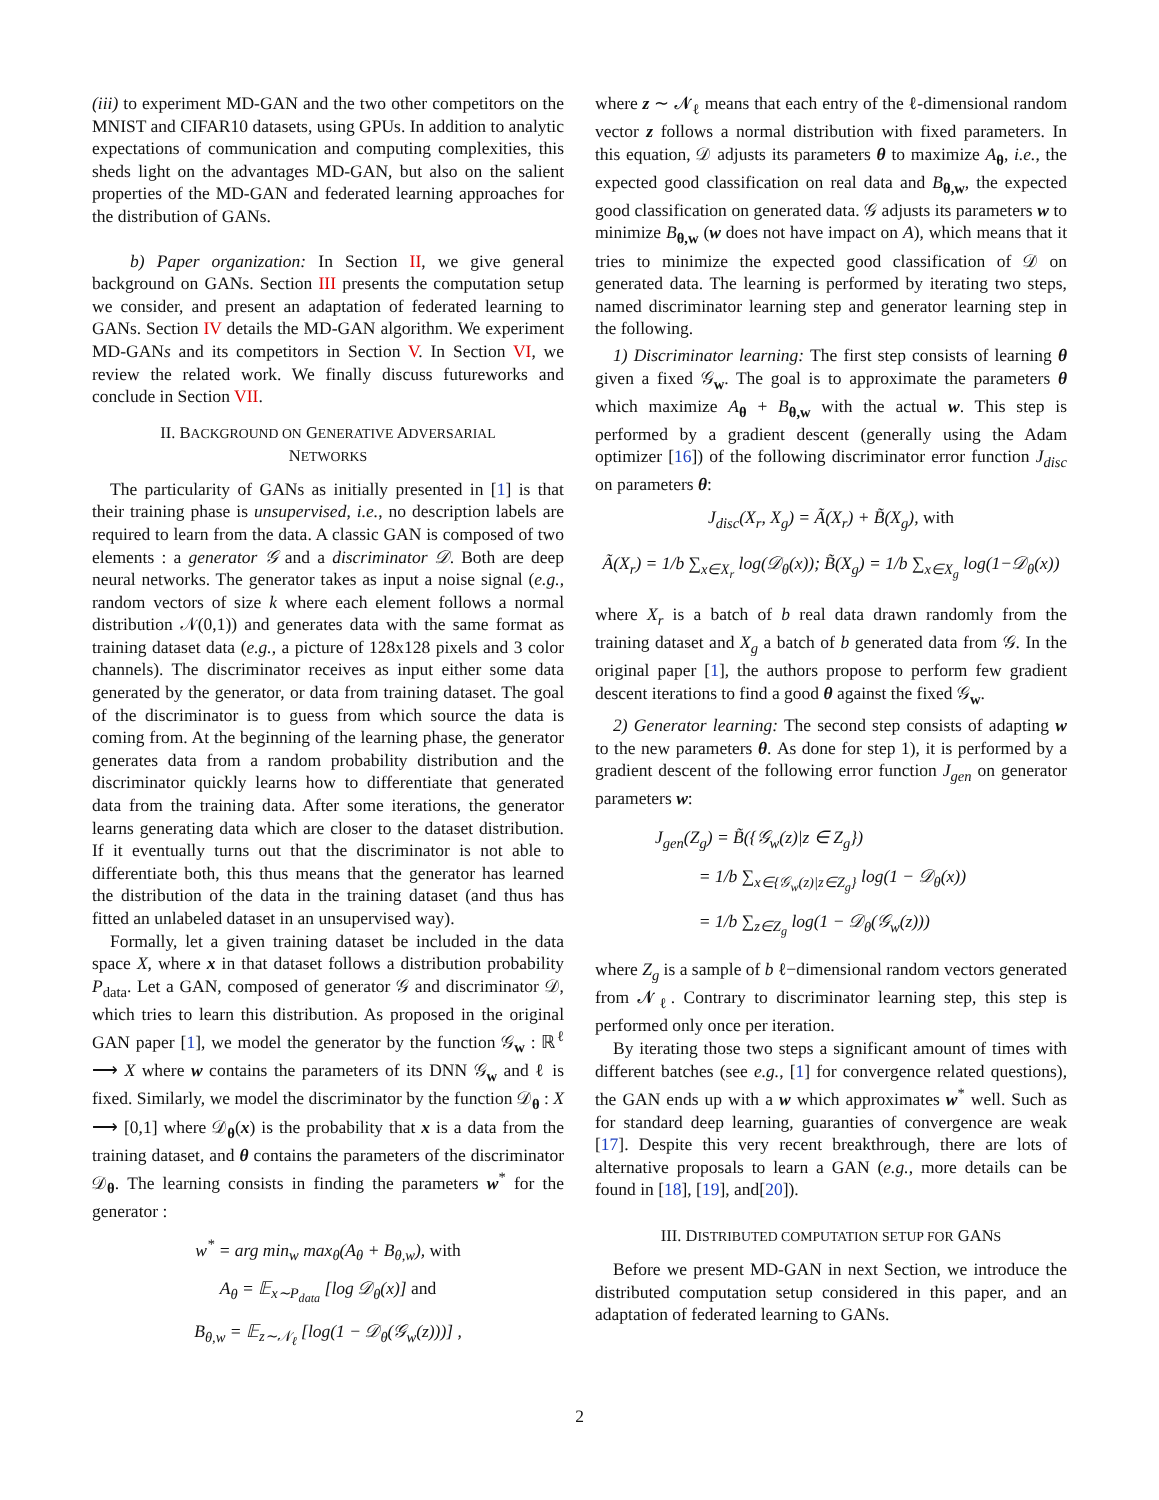(iii) to experiment MD-GAN and the two other competitors on the MNIST and CIFAR10 datasets, using GPUs. In addition to analytic expectations of communication and computing complexities, this sheds light on the advantages MD-GAN, but also on the salient properties of the MD-GAN and federated learning approaches for the distribution of GANs.
b) Paper organization: In Section II, we give general background on GANs. Section III presents the computation setup we consider, and present an adaptation of federated learning to GANs. Section IV details the MD-GAN algorithm. We experiment MD-GANs and its competitors in Section V. In Section VI, we review the related work. We finally discuss futureworks and conclude in Section VII.
II. BACKGROUND ON GENERATIVE ADVERSARIAL
NETWORKS
The particularity of GANs as initially presented in [1] is that their training phase is unsupervised, i.e., no description labels are required to learn from the data. A classic GAN is composed of two elements : a generator 𝒢 and a discriminator 𝒟. Both are deep neural networks. The generator takes as input a noise signal (e.g., random vectors of size k where each element follows a normal distribution 𝒩(0,1)) and generates data with the same format as training dataset data (e.g., a picture of 128x128 pixels and 3 color channels). The discriminator receives as input either some data generated by the generator, or data from training dataset. The goal of the discriminator is to guess from which source the data is coming from. At the beginning of the learning phase, the generator generates data from a random probability distribution and the discriminator quickly learns how to differentiate that generated data from the training data. After some iterations, the generator learns generating data which are closer to the dataset distribution. If it eventually turns out that the discriminator is not able to differentiate both, this thus means that the generator has learned the distribution of the data in the training dataset (and thus has fitted an unlabeled dataset in an unsupervised way).
Formally, let a given training dataset be included in the data space X, where x in that dataset follows a distribution probability P<sub>data</sub>. Let a GAN, composed of generator 𝒢 and discriminator 𝒟, which tries to learn this distribution. As proposed in the original GAN paper [1], we model the generator by the function 𝒢<sub>w</sub> : ℝ<sup>ℓ</sup> ⟶ X where w contains the parameters of its DNN 𝒢<sub>w</sub> and ℓ is fixed. Similarly, we model the discriminator by the function 𝒟<sub>θ</sub> : X ⟶ [0,1] where 𝒟<sub>θ</sub>(x) is the probability that x is a data from the training dataset, and θ contains the parameters of the discriminator 𝒟<sub>θ</sub>. The learning consists in finding the parameters w<sup>*</sup> for the generator :
w<sup>*</sup> = arg min<sub>w</sub> max<sub>θ</sub>(A<sub>θ</sub> + B<sub>θ,w</sub>), with
A<sub>θ</sub> = 𝔼<sub>x∼P<sub>data</sub></sub> [log 𝒟<sub>θ</sub>(x)] and
B<sub>θ,w</sub> = 𝔼<sub>z∼𝒩<sub>ℓ</sub></sub> [log(1 − 𝒟<sub>θ</sub>(𝒢<sub>w</sub>(z)))] ,
where z ∼ 𝓝<sub>ℓ</sub> means that each entry of the ℓ-dimensional random vector z follows a normal distribution with fixed parameters. In this equation, 𝒟 adjusts its parameters θ to maximize A<sub>θ</sub>, i.e., the expected good classification on real data and B<sub>θ,w</sub>, the expected good classification on generated data. 𝒢 adjusts its parameters w to minimize B<sub>θ,w</sub> (w does not have impact on A), which means that it tries to minimize the expected good classification of 𝒟 on generated data. The learning is performed by iterating two steps, named discriminator learning step and generator learning step in the following.
1) Discriminator learning: The first step consists of learning θ given a fixed 𝒢<sub>w</sub>. The goal is to approximate the parameters θ which maximize A<sub>θ</sub> + B<sub>θ,w</sub> with the actual w. This step is performed by a gradient descent (generally using the Adam optimizer [16]) of the following discriminator error function J<sub>disc</sub> on parameters θ:
J<sub>disc</sub>(X<sub>r</sub>, X<sub>g</sub>) = Ã(X<sub>r</sub>) + B̃(X<sub>g</sub>), with
Ã(X<sub>r</sub>) = 1/b ∑<sub>x∈X<sub>r</sub></sub> log(𝒟<sub>θ</sub>(x)); B̃(X<sub>g</sub>) = 1/b ∑<sub>x∈X<sub>g</sub></sub> log(1−𝒟<sub>θ</sub>(x))
where X<sub>r</sub> is a batch of b real data drawn randomly from the training dataset and X<sub>g</sub> a batch of b generated data from 𝒢. In the original paper [1], the authors propose to perform few gradient descent iterations to find a good θ against the fixed 𝒢<sub>w</sub>.
2) Generator learning: The second step consists of adapting w to the new parameters θ. As done for step 1), it is performed by a gradient descent of the following error function J<sub>gen</sub> on generator parameters w:
J<sub>gen</sub>(Z<sub>g</sub>) = B̃({𝒢<sub>w</sub>(z)|z ∈ Z<sub>g</sub>})
= 1/b ∑<sub>x∈{𝒢<sub>w</sub>(z)|z∈Z<sub>g</sub>}</sub> log(1 − 𝒟<sub>θ</sub>(x))
= 1/b ∑<sub>z∈Z<sub>g</sub></sub> log(1 − 𝒟<sub>θ</sub>(𝒢<sub>w</sub>(z)))
where Z<sub>g</sub> is a sample of b ℓ−dimensional random vectors generated from 𝓝<sub>ℓ</sub>. Contrary to discriminator learning step, this step is performed only once per iteration.
By iterating those two steps a significant amount of times with different batches (see e.g., [1] for convergence related questions), the GAN ends up with a w which approximates w<sup>*</sup> well. Such as for standard deep learning, guaranties of convergence are weak [17]. Despite this very recent breakthrough, there are lots of alternative proposals to learn a GAN (e.g., more details can be found in [18], [19], and[20]).
III. DISTRIBUTED COMPUTATION SETUP FOR GANS
Before we present MD-GAN in next Section, we introduce the distributed computation setup considered in this paper, and an adaptation of federated learning to GANs.
2